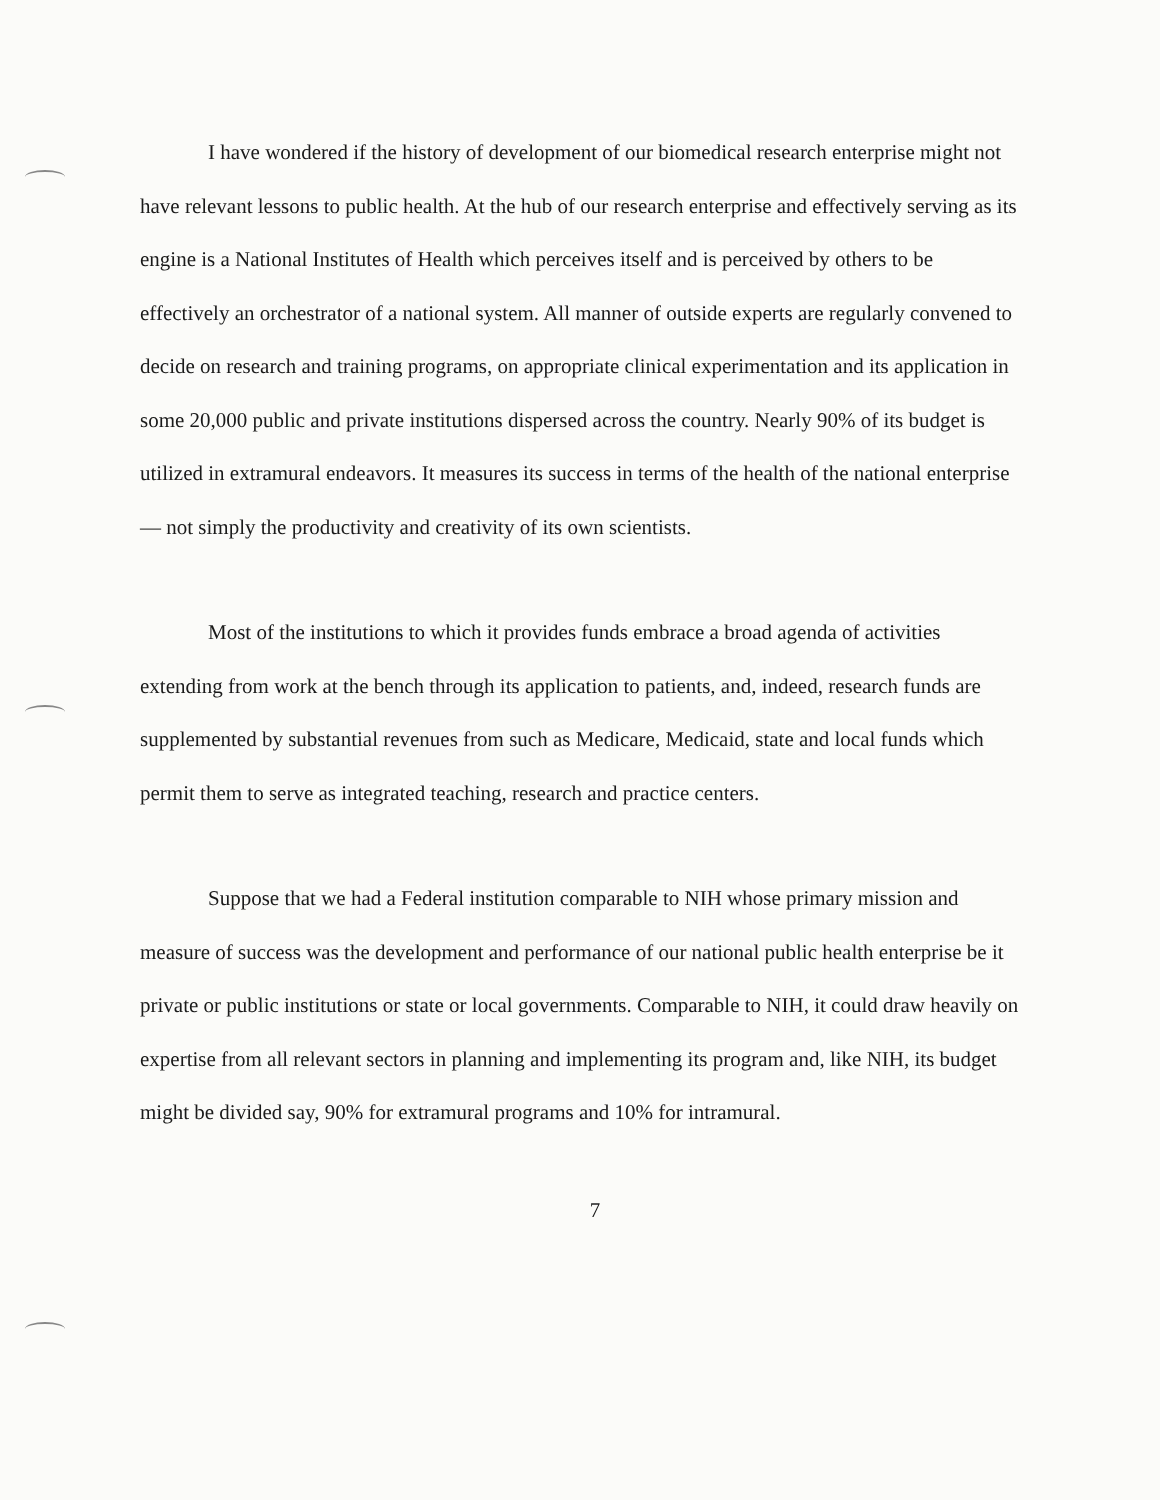I have wondered if the history of development of our biomedical research enterprise might not have relevant lessons to public health. At the hub of our research enterprise and effectively serving as its engine is a National Institutes of Health which perceives itself and is perceived by others to be effectively an orchestrator of a national system. All manner of outside experts are regularly convened to decide on research and training programs, on appropriate clinical experimentation and its application in some 20,000 public and private institutions dispersed across the country. Nearly 90% of its budget is utilized in extramural endeavors. It measures its success in terms of the health of the national enterprise — not simply the productivity and creativity of its own scientists.
Most of the institutions to which it provides funds embrace a broad agenda of activities extending from work at the bench through its application to patients, and, indeed, research funds are supplemented by substantial revenues from such as Medicare, Medicaid, state and local funds which permit them to serve as integrated teaching, research and practice centers.
Suppose that we had a Federal institution comparable to NIH whose primary mission and measure of success was the development and performance of our national public health enterprise be it private or public institutions or state or local governments. Comparable to NIH, it could draw heavily on expertise from all relevant sectors in planning and implementing its program and, like NIH, its budget might be divided say, 90% for extramural programs and 10% for intramural.
7